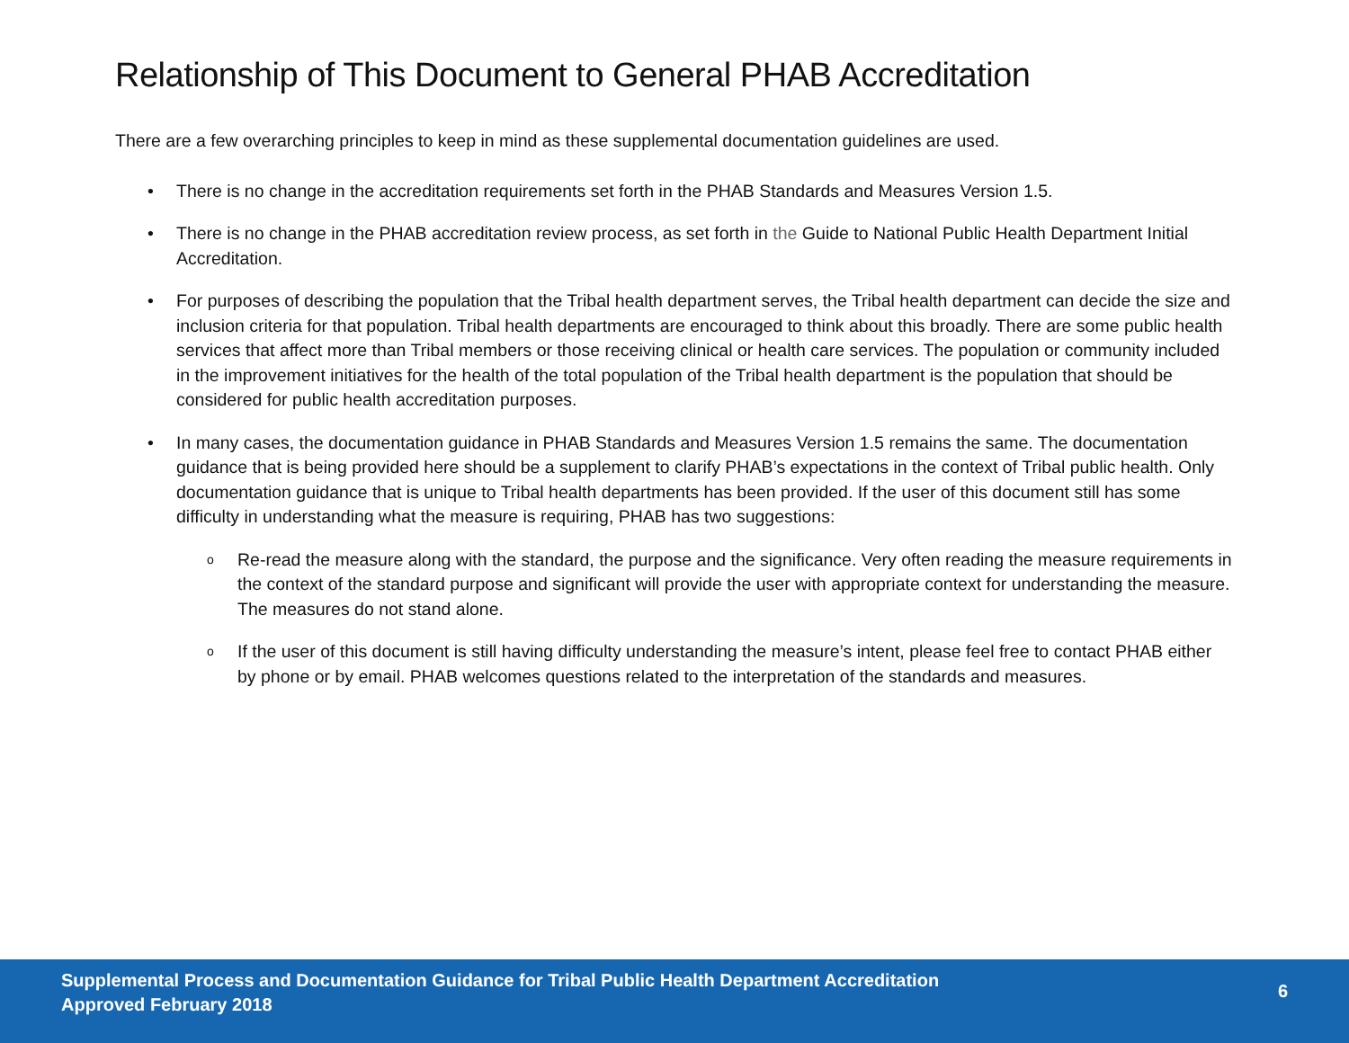Relationship of This Document to General PHAB Accreditation
There are a few overarching principles to keep in mind as these supplemental documentation guidelines are used.
• There is no change in the accreditation requirements set forth in the PHAB Standards and Measures Version 1.5.
• There is no change in the PHAB accreditation review process, as set forth in the Guide to National Public Health Department Initial Accreditation.
• For purposes of describing the population that the Tribal health department serves, the Tribal health department can decide the size and inclusion criteria for that population. Tribal health departments are encouraged to think about this broadly. There are some public health services that affect more than Tribal members or those receiving clinical or health care services. The population or community included in the improvement initiatives for the health of the total population of the Tribal health department is the population that should be considered for public health accreditation purposes.
• In many cases, the documentation guidance in PHAB Standards and Measures Version 1.5 remains the same. The documentation guidance that is being provided here should be a supplement to clarify PHAB’s expectations in the context of Tribal public health. Only documentation guidance that is unique to Tribal health departments has been provided. If the user of this document still has some difficulty in understanding what the measure is requiring, PHAB has two suggestions:
o Re-read the measure along with the standard, the purpose and the significance. Very often reading the measure requirements in the context of the standard purpose and significant will provide the user with appropriate context for understanding the measure. The measures do not stand alone.
o If the user of this document is still having difficulty understanding the measure’s intent, please feel free to contact PHAB either by phone or by email. PHAB welcomes questions related to the interpretation of the standards and measures.
Supplemental Process and Documentation Guidance for Tribal Public Health Department Accreditation
Approved February 2018
6